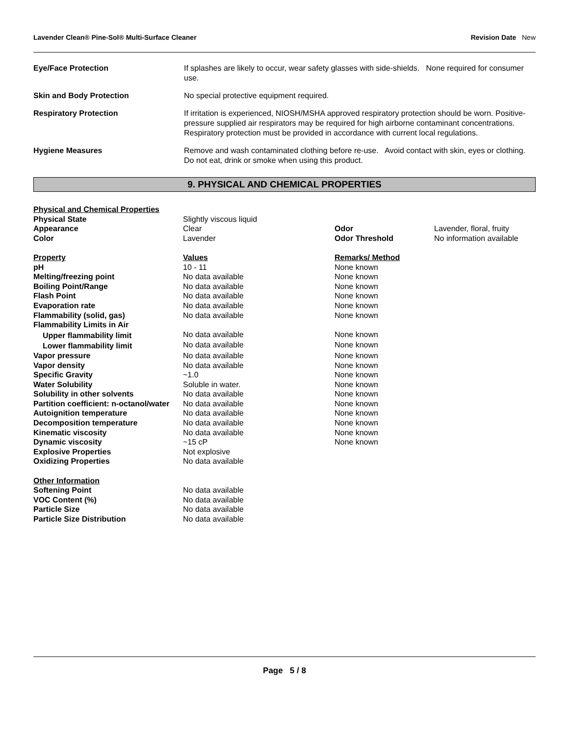Lavender Clean® Pine-Sol® Multi-Surface Cleaner Revision Date New
| Eye/Face Protection | If splashes are likely to occur, wear safety glasses with side-shields. None required for consumer use. |
| Skin and Body Protection | No special protective equipment required. |
| Respiratory Protection | If irritation is experienced, NIOSH/MSHA approved respiratory protection should be worn. Positive-pressure supplied air respirators may be required for high airborne contaminant concentrations. Respiratory protection must be provided in accordance with current local regulations. |
| Hygiene Measures | Remove and wash contaminated clothing before re-use. Avoid contact with skin, eyes or clothing. Do not eat, drink or smoke when using this product. |
9. PHYSICAL AND CHEMICAL PROPERTIES
| Physical and Chemical Properties | | | |
| Physical State | Slightly viscous liquid | | |
| Appearance | Clear | Odor | Lavender, floral, fruity |
| Color | Lavender | Odor Threshold | No information available |
| Property | Values | Remarks/ Method | |
| pH | 10 - 11 | None known | |
| Melting/freezing point | No data available | None known | |
| Boiling Point/Range | No data available | None known | |
| Flash Point | No data available | None known | |
| Evaporation rate | No data available | None known | |
| Flammability (solid, gas) | No data available | None known | |
| Flammability Limits in Air | | | |
| Upper flammability limit | No data available | None known | |
| Lower flammability limit | No data available | None known | |
| Vapor pressure | No data available | None known | |
| Vapor density | No data available | None known | |
| Specific Gravity | ~1.0 | None known | |
| Water Solubility | Soluble in water. | None known | |
| Solubility in other solvents | No data available | None known | |
| Partition coefficient: n-octanol/water | No data available | None known | |
| Autoignition temperature | No data available | None known | |
| Decomposition temperature | No data available | None known | |
| Kinematic viscosity | No data available | None known | |
| Dynamic viscosity | ~15 cP | None known | |
| Explosive Properties | Not explosive | | |
| Oxidizing Properties | No data available | | |
| Other Information | | | |
| Softening Point | No data available | | |
| VOC Content (%) | No data available | | |
| Particle Size | No data available | | |
| Particle Size Distribution | No data available | | |
Page 5 / 8